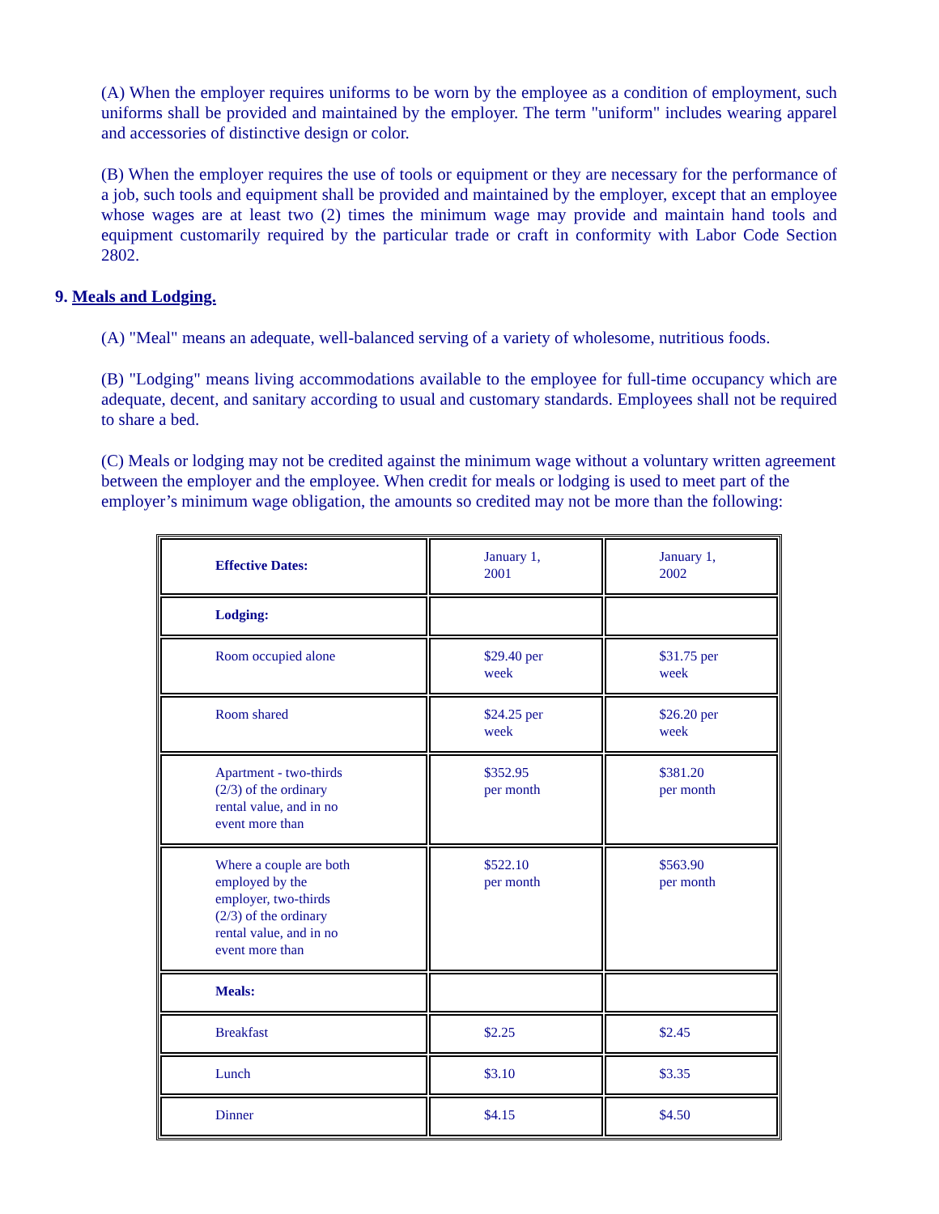(A) When the employer requires uniforms to be worn by the employee as a condition of employment, such uniforms shall be provided and maintained by the employer. The term "uniform" includes wearing apparel and accessories of distinctive design or color.
(B) When the employer requires the use of tools or equipment or they are necessary for the performance of a job, such tools and equipment shall be provided and maintained by the employer, except that an employee whose wages are at least two (2) times the minimum wage may provide and maintain hand tools and equipment customarily required by the particular trade or craft in conformity with Labor Code Section 2802.
9. Meals and Lodging.
(A) "Meal" means an adequate, well-balanced serving of a variety of wholesome, nutritious foods.
(B) "Lodging" means living accommodations available to the employee for full-time occupancy which are adequate, decent, and sanitary according to usual and customary standards. Employees shall not be required to share a bed.
(C) Meals or lodging may not be credited against the minimum wage without a voluntary written agreement between the employer and the employee. When credit for meals or lodging is used to meet part of the employer’s minimum wage obligation, the amounts so credited may not be more than the following:
| Effective Dates: | January 1, 2001 | January 1, 2002 |
| Lodging: | | |
| Room occupied alone | $29.40 per week | $31.75 per week |
| Room shared | $24.25 per week | $26.20 per week |
| Apartment - two-thirds (2/3) of the ordinary rental value, and in no event more than | $352.95 per month | $381.20 per month |
| Where a couple are both employed by the employer, two-thirds (2/3) of the ordinary rental value, and in no event more than | $522.10 per month | $563.90 per month |
| Meals: | | |
| Breakfast | $2.25 | $2.45 |
| Lunch | $3.10 | $3.35 |
| Dinner | $4.15 | $4.50 |